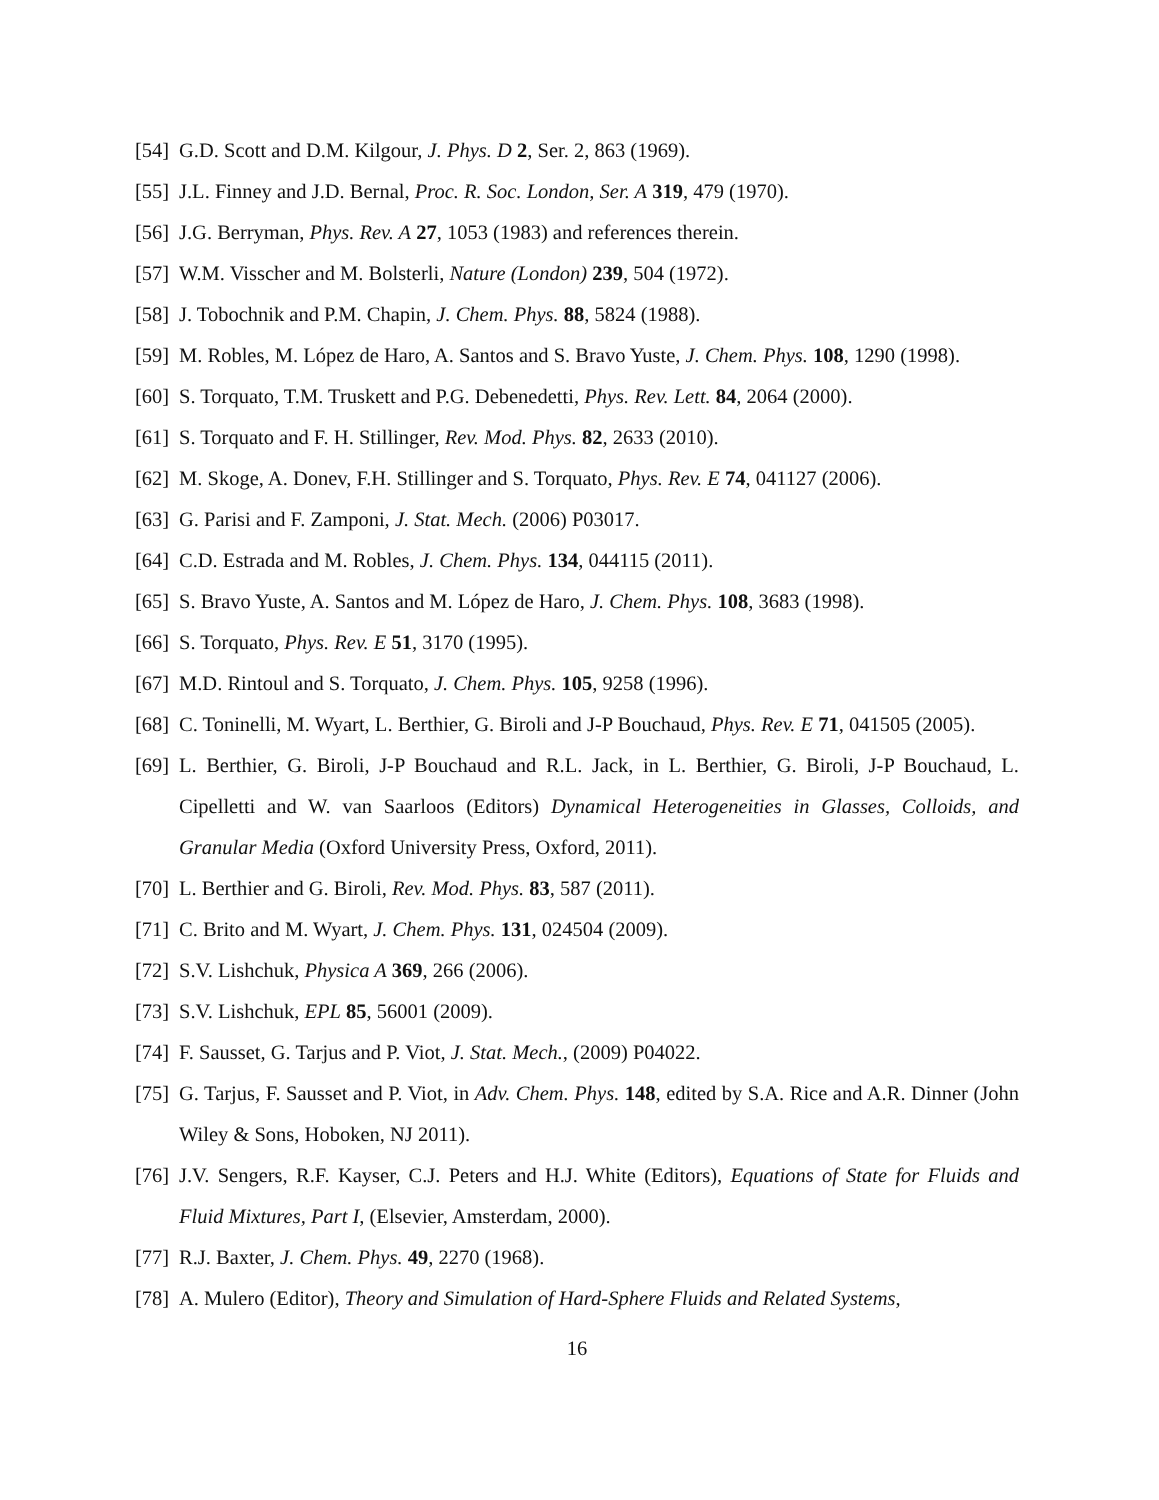[54] G.D. Scott and D.M. Kilgour, J. Phys. D 2, Ser. 2, 863 (1969).
[55] J.L. Finney and J.D. Bernal, Proc. R. Soc. London, Ser. A 319, 479 (1970).
[56] J.G. Berryman, Phys. Rev. A 27, 1053 (1983) and references therein.
[57] W.M. Visscher and M. Bolsterli, Nature (London) 239, 504 (1972).
[58] J. Tobochnik and P.M. Chapin, J. Chem. Phys. 88, 5824 (1988).
[59] M. Robles, M. López de Haro, A. Santos and S. Bravo Yuste, J. Chem. Phys. 108, 1290 (1998).
[60] S. Torquato, T.M. Truskett and P.G. Debenedetti, Phys. Rev. Lett. 84, 2064 (2000).
[61] S. Torquato and F. H. Stillinger, Rev. Mod. Phys. 82, 2633 (2010).
[62] M. Skoge, A. Donev, F.H. Stillinger and S. Torquato, Phys. Rev. E 74, 041127 (2006).
[63] G. Parisi and F. Zamponi, J. Stat. Mech. (2006) P03017.
[64] C.D. Estrada and M. Robles, J. Chem. Phys. 134, 044115 (2011).
[65] S. Bravo Yuste, A. Santos and M. López de Haro, J. Chem. Phys. 108, 3683 (1998).
[66] S. Torquato, Phys. Rev. E 51, 3170 (1995).
[67] M.D. Rintoul and S. Torquato, J. Chem. Phys. 105, 9258 (1996).
[68] C. Toninelli, M. Wyart, L. Berthier, G. Biroli and J-P Bouchaud, Phys. Rev. E 71, 041505 (2005).
[69] L. Berthier, G. Biroli, J-P Bouchaud and R.L. Jack, in L. Berthier, G. Biroli, J-P Bouchaud, L. Cipelletti and W. van Saarloos (Editors) Dynamical Heterogeneities in Glasses, Colloids, and Granular Media (Oxford University Press, Oxford, 2011).
[70] L. Berthier and G. Biroli, Rev. Mod. Phys. 83, 587 (2011).
[71] C. Brito and M. Wyart, J. Chem. Phys. 131, 024504 (2009).
[72] S.V. Lishchuk, Physica A 369, 266 (2006).
[73] S.V. Lishchuk, EPL 85, 56001 (2009).
[74] F. Sausset, G. Tarjus and P. Viot, J. Stat. Mech., (2009) P04022.
[75] G. Tarjus, F. Sausset and P. Viot, in Adv. Chem. Phys. 148, edited by S.A. Rice and A.R. Dinner (John Wiley & Sons, Hoboken, NJ 2011).
[76] J.V. Sengers, R.F. Kayser, C.J. Peters and H.J. White (Editors), Equations of State for Fluids and Fluid Mixtures, Part I, (Elsevier, Amsterdam, 2000).
[77] R.J. Baxter, J. Chem. Phys. 49, 2270 (1968).
[78] A. Mulero (Editor), Theory and Simulation of Hard-Sphere Fluids and Related Systems,
16